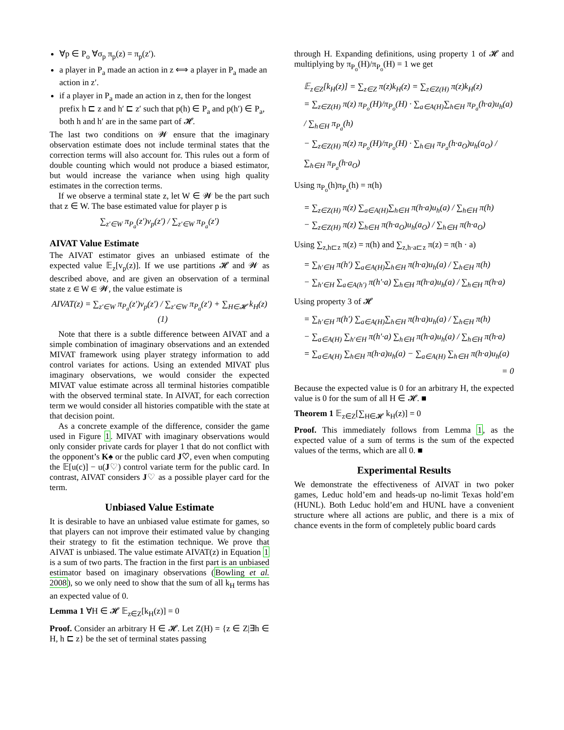∀p ∈ P<sub>o</sub> ∀σ<sub>p</sub> π<sub>p</sub>(z) = π<sub>p</sub>(z′).
a player in P<sub>a</sub> made an action in z ⟺ a player in P<sub>a</sub> made an action in z′.
if a player in P<sub>a</sub> made an action in z, then for the longest prefix h ⊏ z and h′ ⊏ z′ such that p(h) ∈ P<sub>a</sub> and p(h′) ∈ P<sub>a</sub>, both h and h′ are in the same part of 𝓗.
The last two conditions on 𝓦 ensure that the imaginary observation estimate does not include terminal states that the correction terms will also account for. This rules out a form of double counting which would not produce a biased estimator, but would increase the variance when using high quality estimates in the correction terms.
If we observe a terminal state z, let W ∈ 𝓦 be the part such that z ∈ W. The base estimated value for player p is
∑<sub>z′∈W</sub> π<sub>P<sub>a</sub></sub>(z′)v<sub>p</sub>(z′) / ∑<sub>z′∈W</sub> π<sub>P<sub>a</sub></sub>(z′)
AIVAT Value Estimate
The AIVAT estimator gives an unbiased estimate of the expected value 𝔼<sub>z</sub>[v<sub>p</sub>(z)]. If we use partitions 𝓗 and 𝓦 as described above, and are given an observation of a terminal state z ∈ W ∈ 𝓦, the value estimate is
AIVAT(z) = ∑<sub>z′∈W</sub> π<sub>P<sub>a</sub></sub>(z′)v<sub>p</sub>(z′) / ∑<sub>z′∈W</sub> π<sub>P<sub>a</sub></sub>(z′) + ∑<sub>H∈𝓗</sub> k<sub>H</sub>(z) (1)
Note that there is a subtle difference between AIVAT and a simple combination of imaginary observations and an extended MIVAT framework using player strategy information to add control variates for actions. Using an extended MIVAT plus imaginary observations, we would consider the expected MIVAT value estimate across all terminal histories compatible with the observed terminal state. In AIVAT, for each correction term we would consider all histories compatible with the state at that decision point.
As a concrete example of the difference, consider the game used in Figure 1. MIVAT with imaginary observations would only consider private cards for player 1 that do not conflict with the opponent’s K♠ or the public card J♡, even when computing the 𝔼[u(c)] − u(J♡) control variate term for the public card. In contrast, AIVAT considers J♡ as a possible player card for the term.
Unbiased Value Estimate
It is desirable to have an unbiased value estimate for games, so that players can not improve their estimated value by changing their strategy to fit the estimation technique. We prove that AIVAT is unbiased. The value estimate AIVAT(z) in Equation 1 is a sum of two parts. The fraction in the first part is an unbiased estimator based on imaginary observations (Bowling et al. 2008), so we only need to show that the sum of all k<sub>H</sub> terms has an expected value of 0.
Lemma 1 ∀H ∈ 𝓗 𝔼<sub>z∈Z</sub>[k<sub>H</sub>(z)] = 0
Proof. Consider an arbitrary H ∈ 𝓗. Let Z(H) = {z ∈ Z|∃h ∈ H, h ⊏ z} be the set of terminal states passing
through H. Expanding definitions, using property 1 of 𝓗 and multiplying by π<sub>P<sub>o</sub></sub>(H)/π<sub>P<sub>o</sub></sub>(H) = 1 we get
𝔼<sub>z∈Z</sub>[k<sub>H</sub>(z)] = ∑<sub>z∈Z</sub> π(z)k<sub>H</sub>(z) = ∑<sub>z∈Z(H)</sub> π(z)k<sub>H</sub>(z)
= ∑<sub>z∈Z(H)</sub> π(z) π<sub>P<sub>o</sub></sub>(H)/π<sub>P<sub>o</sub></sub>(H) · ∑<sub>a∈A(H)</sub>∑<sub>h∈H</sub> π<sub>P<sub>a</sub></sub>(h·a)u<sub>h</sub>(a) / ∑<sub>h∈H</sub> π<sub>P<sub>a</sub></sub>(h)
− ∑<sub>z∈Z(H)</sub> π(z) π<sub>P<sub>o</sub></sub>(H)/π<sub>P<sub>o</sub></sub>(H) · ∑<sub>h∈H</sub> π<sub>P<sub>a</sub></sub>(h·a<sub>O</sub>)u<sub>h</sub>(a<sub>O</sub>) / ∑<sub>h∈H</sub> π<sub>P<sub>a</sub></sub>(h·a<sub>O</sub>)
Using π<sub>P<sub>o</sub></sub>(h)π<sub>P<sub>a</sub></sub>(h) = π(h)
= ∑<sub>z∈Z(H)</sub> π(z) ∑<sub>a∈A(H)</sub>∑<sub>h∈H</sub> π(h·a)u<sub>h</sub>(a) / ∑<sub>h∈H</sub> π(h)
− ∑<sub>z∈Z(H)</sub> π(z) ∑<sub>h∈H</sub> π(h·a<sub>O</sub>)u<sub>h</sub>(a<sub>O</sub>) / ∑<sub>h∈H</sub> π(h·a<sub>O</sub>)
Using ∑<sub>z,h⊏z</sub> π(z) = π(h) and ∑<sub>z,h·a⊏z</sub> π(z) = π(h · a)
= ∑<sub>h′∈H</sub> π(h′) ∑<sub>a∈A(H)</sub>∑<sub>h∈H</sub> π(h·a)u<sub>h</sub>(a) / ∑<sub>h∈H</sub> π(h)
− ∑<sub>h′∈H</sub> ∑<sub>a∈A(h′)</sub> π(h′·a) ∑<sub>h∈H</sub> π(h·a)u<sub>h</sub>(a) / ∑<sub>h∈H</sub> π(h·a)
Using property 3 of 𝓗
= ∑<sub>h′∈H</sub> π(h′) ∑<sub>a∈A(H)</sub>∑<sub>h∈H</sub> π(h·a)u<sub>h</sub>(a) / ∑<sub>h∈H</sub> π(h)
− ∑<sub>a∈A(H)</sub> ∑<sub>h′∈H</sub> π(h′·a) ∑<sub>h∈H</sub> π(h·a)u<sub>h</sub>(a) / ∑<sub>h∈H</sub> π(h·a)
= ∑<sub>a∈A(H)</sub> ∑<sub>h∈H</sub> π(h·a)u<sub>h</sub>(a) − ∑<sub>a∈A(H)</sub> ∑<sub>h∈H</sub> π(h·a)u<sub>h</sub>(a)
= 0
Because the expected value is 0 for an arbitrary H, the expected value is 0 for the sum of all H ∈ 𝓗. ■
Theorem 1 𝔼<sub>z∈Z</sub>[∑<sub>H∈𝓗</sub> k<sub>H</sub>(z)] = 0
Proof. This immediately follows from Lemma 1, as the expected value of a sum of terms is the sum of the expected values of the terms, which are all 0. ■
Experimental Results
We demonstrate the effectiveness of AIVAT in two poker games, Leduc hold’em and heads-up no-limit Texas hold’em (HUNL). Both Leduc hold’em and HUNL have a convenient structure where all actions are public, and there is a mix of chance events in the form of completely public board cards